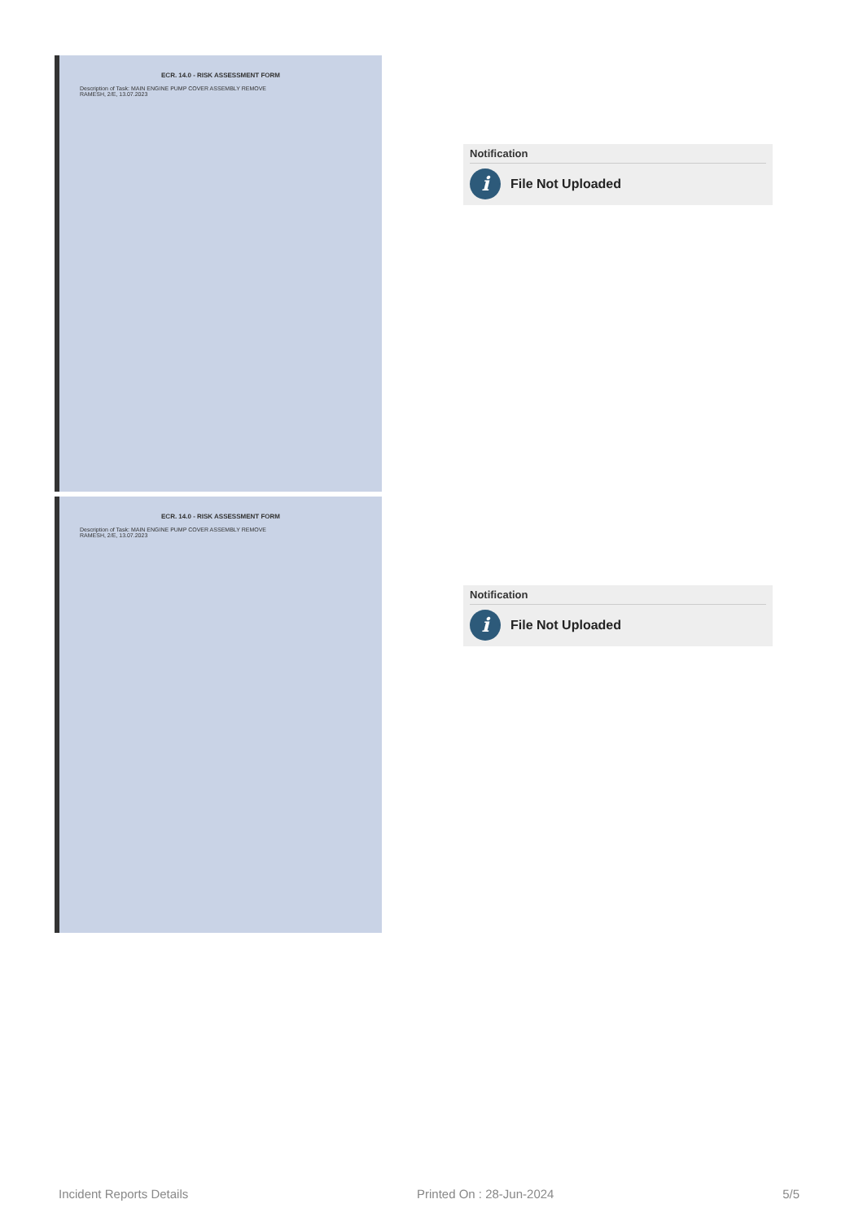ECR. 14.0 - RISK ASSESSMENT FORM
Description of Task: MAIN ENGINE PUMP COVER ASSEMBLY REMOVE
RAMESH, 2/E, 13.07.2023
Notification
i
File Not Uploaded
ECR. 14.0 - RISK ASSESSMENT FORM
Description of Task: MAIN ENGINE PUMP COVER ASSEMBLY REMOVE
RAMESH, 2/E, 13.07.2023
Notification
i
File Not Uploaded
Incident Reports Details Printed On : 28-Jun-2024 5/5